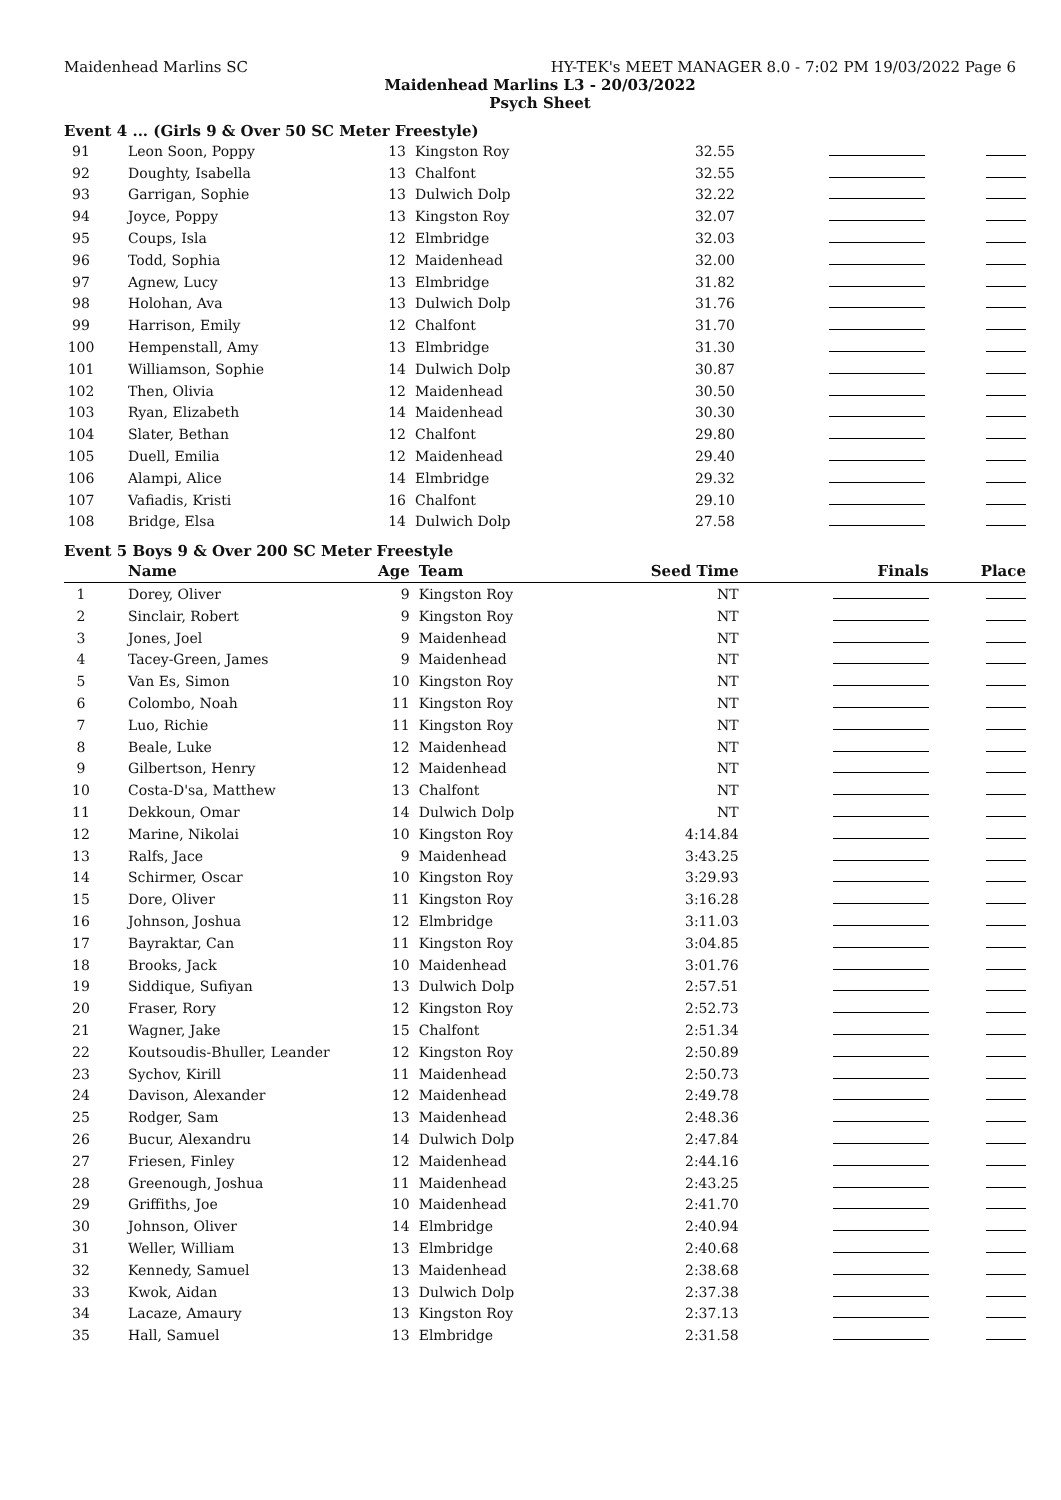Maidenhead Marlins SC HY-TEK's MEET MANAGER 8.0 - 7:02 PM 19/03/2022 Page 6
Maidenhead Marlins L3 - 20/03/2022
Psych Sheet
Event 4 ... (Girls 9 & Over 50 SC Meter Freestyle)
| 91 | Leon Soon, Poppy | 13 | Kingston Roy | 32.55 | | |
| 92 | Doughty, Isabella | 13 | Chalfont | 32.55 | | |
| 93 | Garrigan, Sophie | 13 | Dulwich Dolp | 32.22 | | |
| 94 | Joyce, Poppy | 13 | Kingston Roy | 32.07 | | |
| 95 | Coups, Isla | 12 | Elmbridge | 32.03 | | |
| 96 | Todd, Sophia | 12 | Maidenhead | 32.00 | | |
| 97 | Agnew, Lucy | 13 | Elmbridge | 31.82 | | |
| 98 | Holohan, Ava | 13 | Dulwich Dolp | 31.76 | | |
| 99 | Harrison, Emily | 12 | Chalfont | 31.70 | | |
| 100 | Hempenstall, Amy | 13 | Elmbridge | 31.30 | | |
| 101 | Williamson, Sophie | 14 | Dulwich Dolp | 30.87 | | |
| 102 | Then, Olivia | 12 | Maidenhead | 30.50 | | |
| 103 | Ryan, Elizabeth | 14 | Maidenhead | 30.30 | | |
| 104 | Slater, Bethan | 12 | Chalfont | 29.80 | | |
| 105 | Duell, Emilia | 12 | Maidenhead | 29.40 | | |
| 106 | Alampi, Alice | 14 | Elmbridge | 29.32 | | |
| 107 | Vafiadis, Kristi | 16 | Chalfont | 29.10 | | |
| 108 | Bridge, Elsa | 14 | Dulwich Dolp | 27.58 | | |
Event 5 Boys 9 & Over 200 SC Meter Freestyle
| | Name | Age | Team | Seed Time | Finals | Place |
| --- | --- | --- | --- | --- | --- | --- |
| 1 | Dorey, Oliver | 9 | Kingston Roy | NT | | |
| 2 | Sinclair, Robert | 9 | Kingston Roy | NT | | |
| 3 | Jones, Joel | 9 | Maidenhead | NT | | |
| 4 | Tacey-Green, James | 9 | Maidenhead | NT | | |
| 5 | Van Es, Simon | 10 | Kingston Roy | NT | | |
| 6 | Colombo, Noah | 11 | Kingston Roy | NT | | |
| 7 | Luo, Richie | 11 | Kingston Roy | NT | | |
| 8 | Beale, Luke | 12 | Maidenhead | NT | | |
| 9 | Gilbertson, Henry | 12 | Maidenhead | NT | | |
| 10 | Costa-D'sa, Matthew | 13 | Chalfont | NT | | |
| 11 | Dekkoun, Omar | 14 | Dulwich Dolp | NT | | |
| 12 | Marine, Nikolai | 10 | Kingston Roy | 4:14.84 | | |
| 13 | Ralfs, Jace | 9 | Maidenhead | 3:43.25 | | |
| 14 | Schirmer, Oscar | 10 | Kingston Roy | 3:29.93 | | |
| 15 | Dore, Oliver | 11 | Kingston Roy | 3:16.28 | | |
| 16 | Johnson, Joshua | 12 | Elmbridge | 3:11.03 | | |
| 17 | Bayraktar, Can | 11 | Kingston Roy | 3:04.85 | | |
| 18 | Brooks, Jack | 10 | Maidenhead | 3:01.76 | | |
| 19 | Siddique, Sufiyan | 13 | Dulwich Dolp | 2:57.51 | | |
| 20 | Fraser, Rory | 12 | Kingston Roy | 2:52.73 | | |
| 21 | Wagner, Jake | 15 | Chalfont | 2:51.34 | | |
| 22 | Koutsoudis-Bhuller, Leander | 12 | Kingston Roy | 2:50.89 | | |
| 23 | Sychov, Kirill | 11 | Maidenhead | 2:50.73 | | |
| 24 | Davison, Alexander | 12 | Maidenhead | 2:49.78 | | |
| 25 | Rodger, Sam | 13 | Maidenhead | 2:48.36 | | |
| 26 | Bucur, Alexandru | 14 | Dulwich Dolp | 2:47.84 | | |
| 27 | Friesen, Finley | 12 | Maidenhead | 2:44.16 | | |
| 28 | Greenough, Joshua | 11 | Maidenhead | 2:43.25 | | |
| 29 | Griffiths, Joe | 10 | Maidenhead | 2:41.70 | | |
| 30 | Johnson, Oliver | 14 | Elmbridge | 2:40.94 | | |
| 31 | Weller, William | 13 | Elmbridge | 2:40.68 | | |
| 32 | Kennedy, Samuel | 13 | Maidenhead | 2:38.68 | | |
| 33 | Kwok, Aidan | 13 | Dulwich Dolp | 2:37.38 | | |
| 34 | Lacaze, Amaury | 13 | Kingston Roy | 2:37.13 | | |
| 35 | Hall, Samuel | 13 | Elmbridge | 2:31.58 | | |